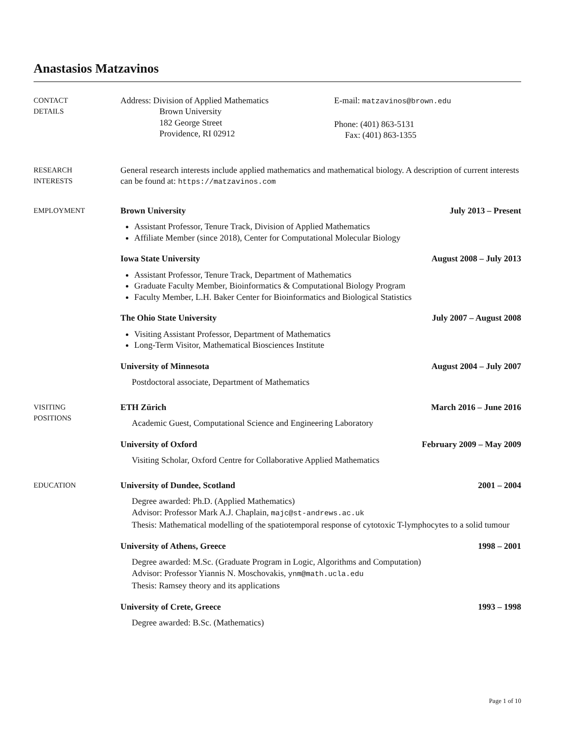Anastasios Matzavinos
CONTACT
DETAILS
Address: Division of Applied Mathematics
Brown University
182 George Street
Providence, RI 02912
E-mail: matzavinos@brown.edu
Phone: (401) 863-5131
Fax: (401) 863-1355
RESEARCH
INTERESTS
General research interests include applied mathematics and mathematical biology. A description of current interests can be found at: https://matzavinos.com
EMPLOYMENT
Brown University July 2013 – Present
Assistant Professor, Tenure Track, Division of Applied Mathematics
Affiliate Member (since 2018), Center for Computational Molecular Biology
Iowa State University August 2008 – July 2013
Assistant Professor, Tenure Track, Department of Mathematics
Graduate Faculty Member, Bioinformatics & Computational Biology Program
Faculty Member, L.H. Baker Center for Bioinformatics and Biological Statistics
The Ohio State University July 2007 – August 2008
Visiting Assistant Professor, Department of Mathematics
Long-Term Visitor, Mathematical Biosciences Institute
University of Minnesota August 2004 – July 2007
Postdoctoral associate, Department of Mathematics
VISITING
POSITIONS
ETH Zürich March 2016 – June 2016
Academic Guest, Computational Science and Engineering Laboratory
University of Oxford February 2009 – May 2009
Visiting Scholar, Oxford Centre for Collaborative Applied Mathematics
EDUCATION
University of Dundee, Scotland 2001 – 2004
Degree awarded: Ph.D. (Applied Mathematics)
Advisor: Professor Mark A.J. Chaplain, majc@st-andrews.ac.uk
Thesis: Mathematical modelling of the spatiotemporal response of cytotoxic T-lymphocytes to a solid tumour
University of Athens, Greece 1998 – 2001
Degree awarded: M.Sc. (Graduate Program in Logic, Algorithms and Computation)
Advisor: Professor Yiannis N. Moschovakis, ynm@math.ucla.edu
Thesis: Ramsey theory and its applications
University of Crete, Greece 1993 – 1998
Degree awarded: B.Sc. (Mathematics)
Page 1 of 10